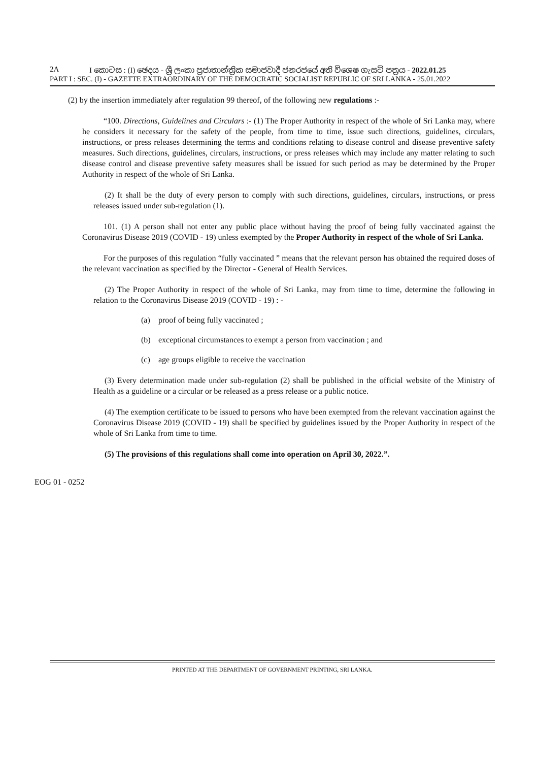2A I කොටස : (I) ඡෙදය - ශ්‍රී ලංකා ප්‍රජාතාන්ත්‍රික සමාජවාදී ජනරජයේ අති විශෙෂ ගැසට් පත්‍රය - 2022.01.25
PART I : SEC. (I) - GAZETTE EXTRAORDINARY OF THE DEMOCRATIC SOCIALIST REPUBLIC OF SRI LANKA - 25.01.2022
(2) by the insertion immediately after regulation 99 thereof, of the following new regulations :-
“100. Directions, Guidelines and Circulars :- (1) The Proper Authority in respect of the whole of Sri Lanka may, where he considers it necessary for the safety of the people, from time to time, issue such directions, guidelines, circulars, instructions, or press releases determining the terms and conditions relating to disease control and disease preventive safety measures. Such directions, guidelines, circulars, instructions, or press releases which may include any matter relating to such disease control and disease preventive safety measures shall be issued for such period as may be determined by the Proper Authority in respect of the whole of Sri Lanka.
(2) It shall be the duty of every person to comply with such directions, guidelines, circulars, instructions, or press releases issued under sub-regulation (1).
101. (1) A person shall not enter any public place without having the proof of being fully vaccinated against the Coronavirus Disease 2019 (COVID - 19) unless exempted by the Proper Authority in respect of the whole of Sri Lanka.
For the purposes of this regulation “fully vaccinated ” means that the relevant person has obtained the required doses of the relevant vaccination as specified by the Director - General of Health Services.
(2) The Proper Authority in respect of the whole of Sri Lanka, may from time to time, determine the following in relation to the Coronavirus Disease 2019 (COVID - 19) : -
(a) proof of being fully vaccinated ;
(b) exceptional circumstances to exempt a person from vaccination ; and
(c) age groups eligible to receive the vaccination
(3) Every determination made under sub-regulation (2) shall be published in the official website of the Ministry of Health as a guideline or a circular or be released as a press release or a public notice.
(4) The exemption certificate to be issued to persons who have been exempted from the relevant vaccination against the Coronavirus Disease 2019 (COVID - 19) shall be specified by guidelines issued by the Proper Authority in respect of the whole of Sri Lanka from time to time.
(5) The provisions of this regulations shall come into operation on April 30, 2022.”.
EOG 01 - 0252
PRINTED AT THE DEPARTMENT OF GOVERNMENT PRINTING, SRI LANKA.